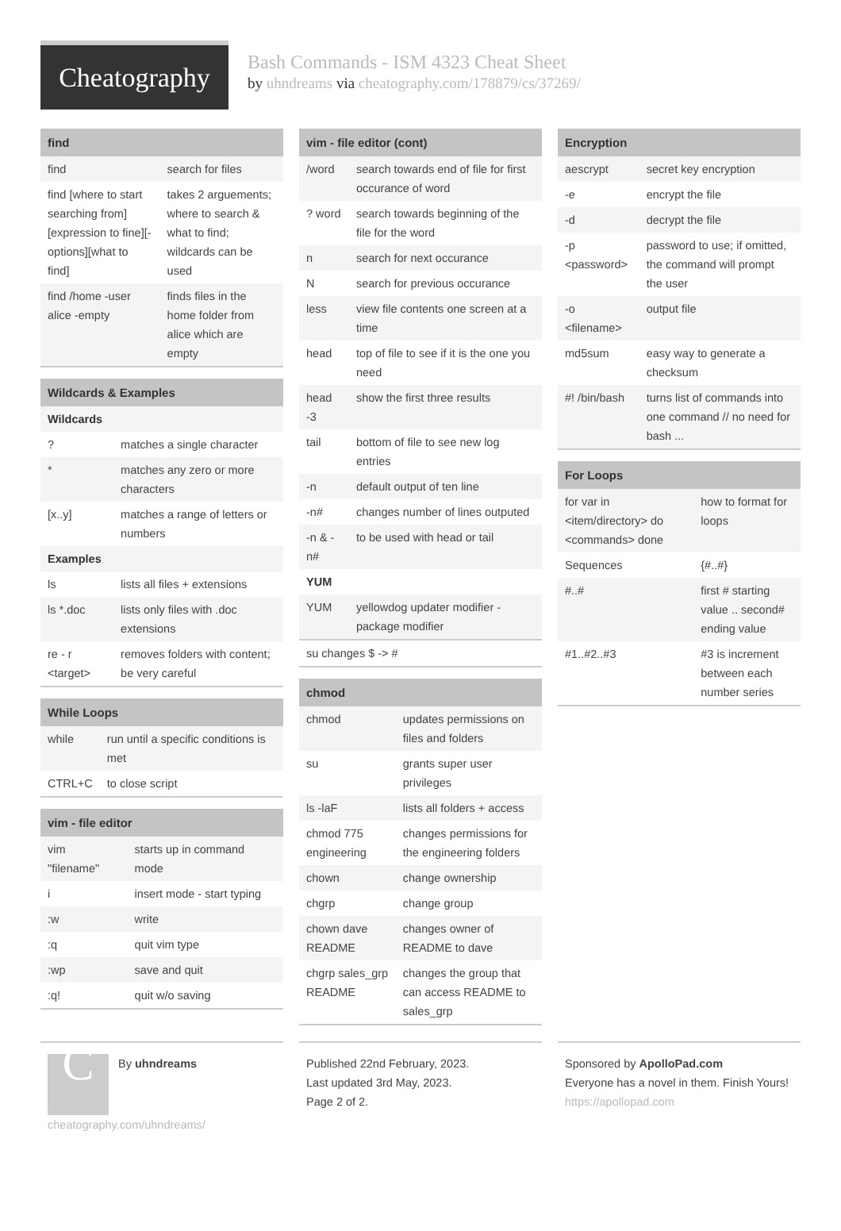Cheatography
Bash Commands - ISM 4323 Cheat Sheet
by uhndreams via cheatography.com/178879/cs/37269/
| find | |
| --- | --- |
| find | search for files |
| find [where to start searching from][expression to fine][-options][what to find] | takes 2 arguements; where to search & what to find; wildcards can be used |
| find /home -user alice -empty | finds files in the home folder from alice which are empty |
| Wildcards & Examples | |
| --- | --- |
| Wildcards | |
| ? | matches a single character |
| * | matches any zero or more characters |
| [x..y] | matches a range of letters or numbers |
| Examples | |
| ls | lists all files + extensions |
| ls *.doc | lists only files with .doc extensions |
| re - r <target> | removes folders with content; be very careful |
| While Loops | |
| --- | --- |
| while | run until a specific conditions is met |
| CTRL+C | to close script |
| vim - file editor | |
| --- | --- |
| vim "filename" | starts up in command mode |
| i | insert mode - start typing |
| :w | write |
| :q | quit vim type |
| :wp | save and quit |
| :q! | quit w/o saving |
| vim - file editor (cont) | |
| --- | --- |
| /word | search towards end of file for first occurance of word |
| ? word | search towards beginning of the file for the word |
| n | search for next occurance |
| N | search for previous occurance |
| less | view file contents one screen at a time |
| head | top of file to see if it is the one you need |
| head -3 | show the first three results |
| tail | bottom of file to see new log entries |
| -n | default output of ten line |
| -n# | changes number of lines outputed |
| -n & -n# | to be used with head or tail |
| YUM | |
| YUM | yellowdog updater modifier - package modifier |
| su changes $ -> # | |
| chmod | |
| --- | --- |
| chmod | updates permissions on files and folders |
| su | grants super user privileges |
| ls -laF | lists all folders + access |
| chmod 775 engineering | changes permissions for the engineering folders |
| chown | change ownership |
| chgrp | change group |
| chown dave README | changes owner of README to dave |
| chgrp sales_grp README | changes the group that can access README to sales_grp |
| Encryption | |
| --- | --- |
| aescrypt | secret key encryption |
| -e | encrypt the file |
| -d | decrypt the file |
| -p <password> | password to use; if omitted, the command will prompt the user |
| -o <filename> | output file |
| md5sum | easy way to generate a checksum |
| #! /bin/bash | turns list of commands into one command // no need for bash ... |
| For Loops | |
| --- | --- |
| for var in <item/directory> do <commands> done | how to format for loops |
| Sequences | {#..#} |
| #..# | first # starting value .. second# ending value |
| #1..#2..#3 | #3 is increment between each number series |
CBy uhndreams
cheatography.com/uhndreams/
Published 22nd February, 2023.
Last updated 3rd May, 2023.
Page 2 of 2.
Sponsored by ApolloPad.com
Everyone has a novel in them. Finish Yours!
https://apollopad.com